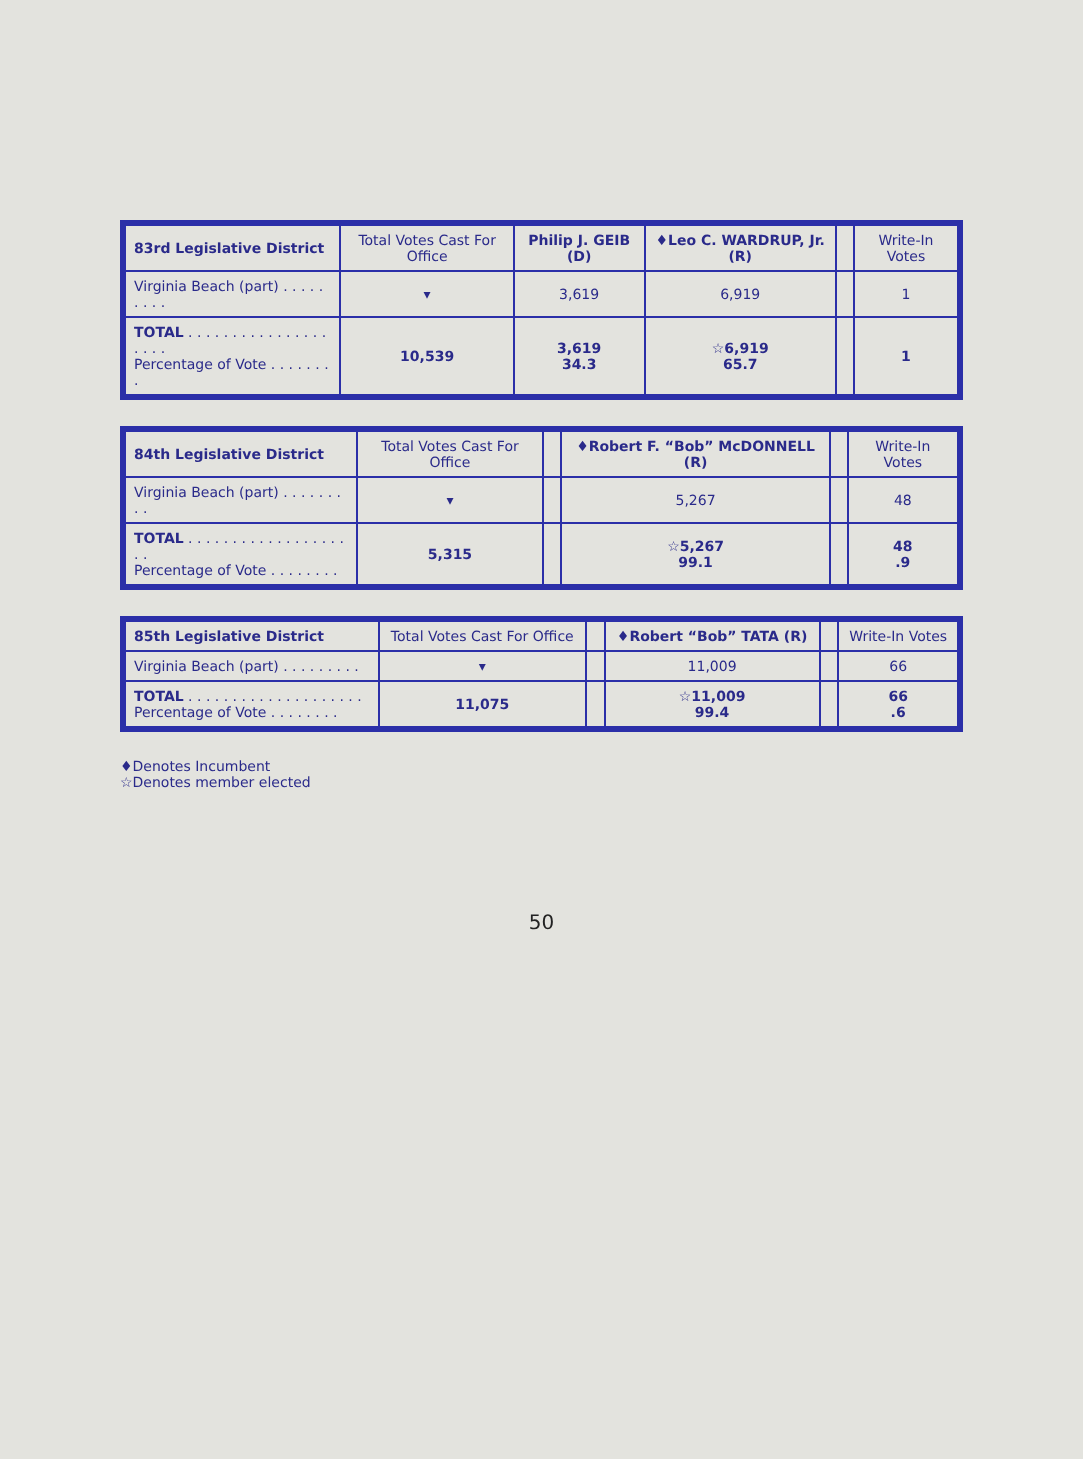| 83rd Legislative District | Total Votes Cast For Office | Philip J. GEIB (D) | ♦Leo C. WARDRUP, Jr. (R) | | Write-In Votes |
| --- | --- | --- | --- | --- | --- |
| Virginia Beach (part) . . . . . . . . . | ▾ | 3,619 | 6,919 | | 1 |
| TOTAL . . . . . . . . . . . . . . . . . . . . Percentage of Vote . . . . . . . . | 10,539 | 3,619 34.3 | ☆6,919 65.7 | | 1 |
| 84th Legislative District | Total Votes Cast For Office | | ♦Robert F. “Bob” McDONNELL (R) | | Write-In Votes |
| --- | --- | --- | --- | --- | --- |
| Virginia Beach (part) . . . . . . . . . | ▾ | | 5,267 | | 48 |
| TOTAL . . . . . . . . . . . . . . . . . . . . Percentage of Vote . . . . . . . . | 5,315 | | ☆5,267 99.1 | | 48 .9 |
| 85th Legislative District | Total Votes Cast For Office | | ♦Robert “Bob” TATA (R) | | Write-In Votes |
| --- | --- | --- | --- | --- | --- |
| Virginia Beach (part) . . . . . . . . . | ▾ | | 11,009 | | 66 |
| TOTAL . . . . . . . . . . . . . . . . . . . . Percentage of Vote . . . . . . . . | 11,075 | | ☆11,009 99.4 | | 66 .6 |
♦Denotes Incumbent
☆Denotes member elected
50